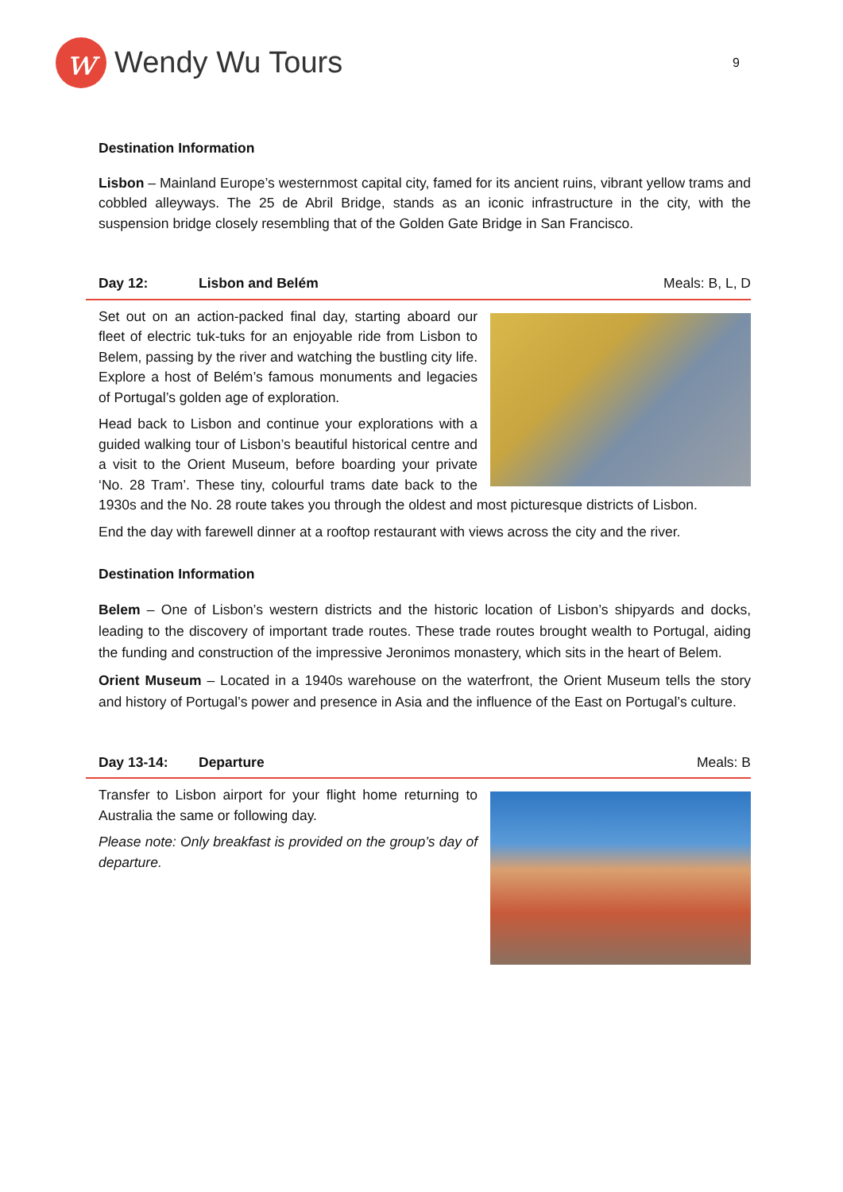w Wendy Wu Tours
9
Destination Information
Lisbon – Mainland Europe’s westernmost capital city, famed for its ancient ruins, vibrant yellow trams and cobbled alleyways. The 25 de Abril Bridge, stands as an iconic infrastructure in the city, with the suspension bridge closely resembling that of the Golden Gate Bridge in San Francisco.
Day 12: Lisbon and Belém Meals: B, L, D
Set out on an action-packed final day, starting aboard our fleet of electric tuk-tuks for an enjoyable ride from Lisbon to Belem, passing by the river and watching the bustling city life. Explore a host of Belém’s famous monuments and legacies of Portugal’s golden age of exploration.
Head back to Lisbon and continue your explorations with a guided walking tour of Lisbon’s beautiful historical centre and a visit to the Orient Museum, before boarding your private ‘No. 28 Tram’. These tiny, colourful trams date back to the 1930s and the No. 28 route takes you through the oldest and most picturesque districts of Lisbon.
End the day with farewell dinner at a rooftop restaurant with views across the city and the river.
Destination Information
Belem – One of Lisbon’s western districts and the historic location of Lisbon’s shipyards and docks, leading to the discovery of important trade routes. These trade routes brought wealth to Portugal, aiding the funding and construction of the impressive Jeronimos monastery, which sits in the heart of Belem.
Orient Museum – Located in a 1940s warehouse on the waterfront, the Orient Museum tells the story and history of Portugal’s power and presence in Asia and the influence of the East on Portugal’s culture.
Day 13-14: Departure Meals: B
Transfer to Lisbon airport for your flight home returning to Australia the same or following day.
Please note: Only breakfast is provided on the group’s day of departure.